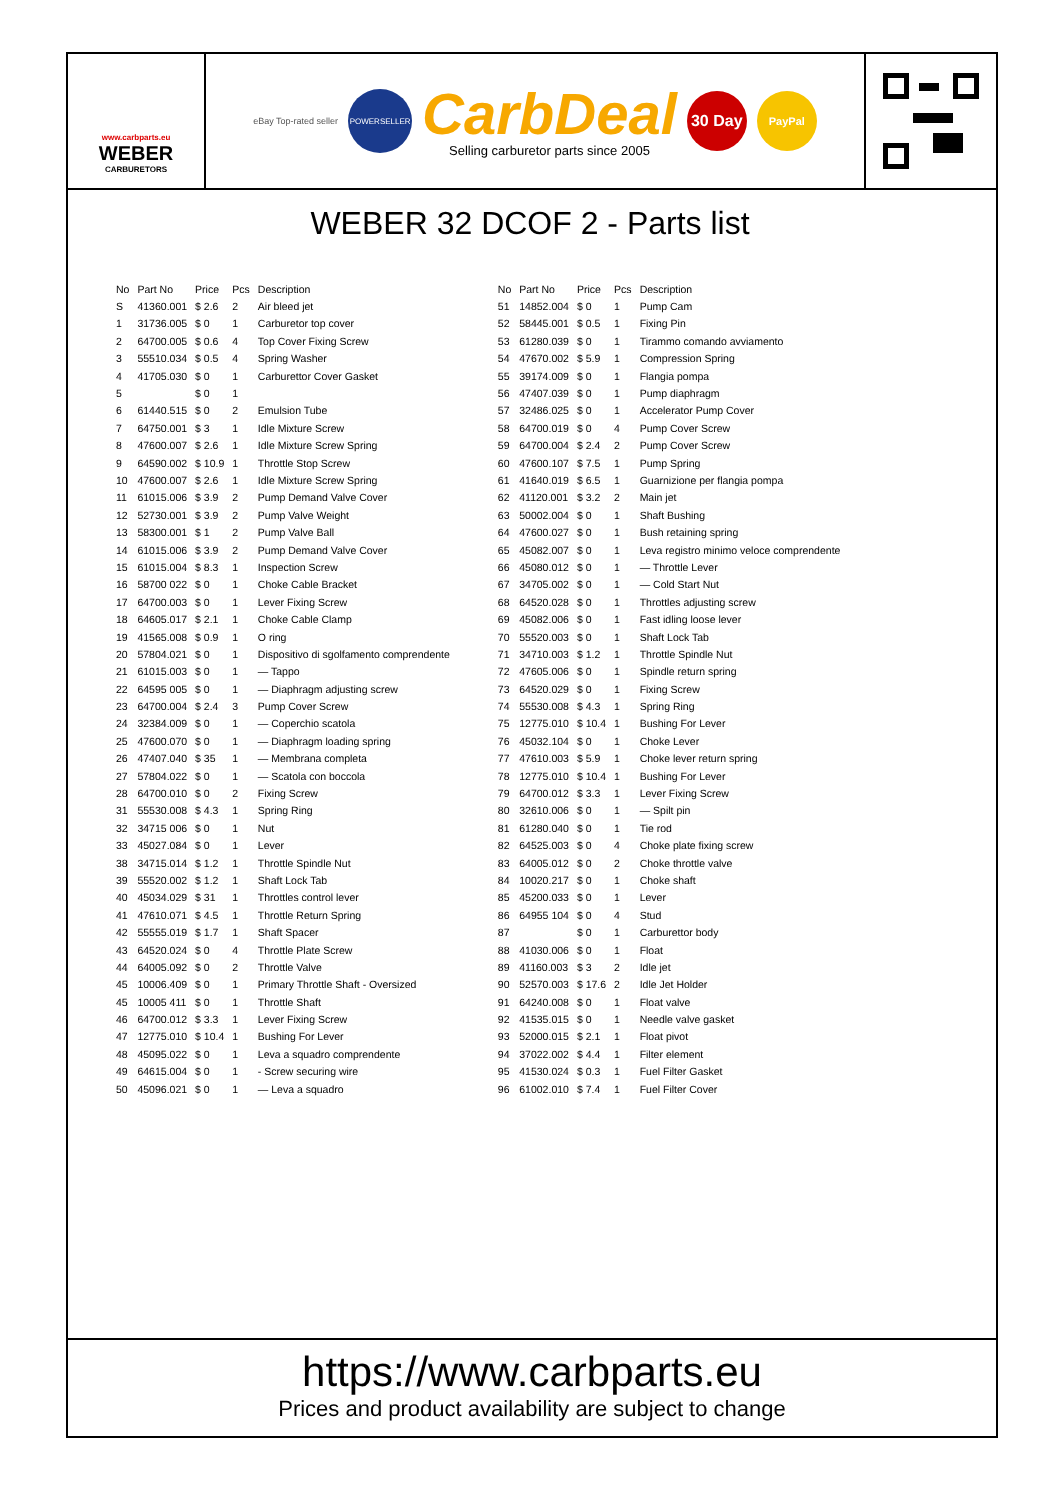www.carbparts.eu
WEBER
CARBURETORS
eBay Top-rated seller
POWERSELLER
CarbDeal
Selling carburetor parts since 2005
30 Day
PayPal
WEBER 32 DCOF 2 - Parts list
| No | Part No | Price | Pcs | Description |
| --- | --- | --- | --- | --- |
| S | 41360.001 | $ 2.6 | 2 | Air bleed jet |
| 1 | 31736.005 | $ 0 | 1 | Carburetor top cover |
| 2 | 64700.005 | $ 0.6 | 4 | Top Cover Fixing Screw |
| 3 | 55510.034 | $ 0.5 | 4 | Spring Washer |
| 4 | 41705.030 | $ 0 | 1 | Carburettor Cover Gasket |
| 5 | | $ 0 | 1 | |
| 6 | 61440.515 | $ 0 | 2 | Emulsion Tube |
| 7 | 64750.001 | $ 3 | 1 | Idle Mixture Screw |
| 8 | 47600.007 | $ 2.6 | 1 | Idle Mixture Screw Spring |
| 9 | 64590.002 | $ 10.9 | 1 | Throttle Stop Screw |
| 10 | 47600.007 | $ 2.6 | 1 | Idle Mixture Screw Spring |
| 11 | 61015.006 | $ 3.9 | 2 | Pump Demand Valve Cover |
| 12 | 52730.001 | $ 3.9 | 2 | Pump Valve Weight |
| 13 | 58300.001 | $ 1 | 2 | Pump Valve Ball |
| 14 | 61015.006 | $ 3.9 | 2 | Pump Demand Valve Cover |
| 15 | 61015.004 | $ 8.3 | 1 | Inspection Screw |
| 16 | 58700 022 | $ 0 | 1 | Choke Cable Bracket |
| 17 | 64700.003 | $ 0 | 1 | Lever Fixing Screw |
| 18 | 64605.017 | $ 2.1 | 1 | Choke Cable Clamp |
| 19 | 41565.008 | $ 0.9 | 1 | O ring |
| 20 | 57804.021 | $ 0 | 1 | Dispositivo di sgolfamento comprendente |
| 21 | 61015.003 | $ 0 | 1 | — Tappo |
| 22 | 64595 005 | $ 0 | 1 | — Diaphragm adjusting screw |
| 23 | 64700.004 | $ 2.4 | 3 | Pump Cover Screw |
| 24 | 32384.009 | $ 0 | 1 | — Coperchio scatola |
| 25 | 47600.070 | $ 0 | 1 | — Diaphragm loading spring |
| 26 | 47407.040 | $ 35 | 1 | — Membrana completa |
| 27 | 57804.022 | $ 0 | 1 | — Scatola con boccola |
| 28 | 64700.010 | $ 0 | 2 | Fixing Screw |
| 31 | 55530.008 | $ 4.3 | 1 | Spring Ring |
| 32 | 34715 006 | $ 0 | 1 | Nut |
| 33 | 45027.084 | $ 0 | 1 | Lever |
| 38 | 34715.014 | $ 1.2 | 1 | Throttle Spindle Nut |
| 39 | 55520.002 | $ 1.2 | 1 | Shaft Lock Tab |
| 40 | 45034.029 | $ 31 | 1 | Throttles control lever |
| 41 | 47610.071 | $ 4.5 | 1 | Throttle Return Spring |
| 42 | 55555.019 | $ 1.7 | 1 | Shaft Spacer |
| 43 | 64520.024 | $ 0 | 4 | Throttle Plate Screw |
| 44 | 64005.092 | $ 0 | 2 | Throttle Valve |
| 45 | 10006.409 | $ 0 | 1 | Primary Throttle Shaft - Oversized |
| 45 | 10005 411 | $ 0 | 1 | Throttle Shaft |
| 46 | 64700.012 | $ 3.3 | 1 | Lever Fixing Screw |
| 47 | 12775.010 | $ 10.4 | 1 | Bushing For Lever |
| 48 | 45095.022 | $ 0 | 1 | Leva a squadro comprendente |
| 49 | 64615.004 | $ 0 | 1 | - Screw securing wire |
| 50 | 45096.021 | $ 0 | 1 | — Leva a squadro |
| No | Part No | Price | Pcs | Description |
| --- | --- | --- | --- | --- |
| 51 | 14852.004 | $ 0 | 1 | Pump Cam |
| 52 | 58445.001 | $ 0.5 | 1 | Fixing Pin |
| 53 | 61280.039 | $ 0 | 1 | Tirammo comando avviamento |
| 54 | 47670.002 | $ 5.9 | 1 | Compression Spring |
| 55 | 39174.009 | $ 0 | 1 | Flangia pompa |
| 56 | 47407.039 | $ 0 | 1 | Pump diaphragm |
| 57 | 32486.025 | $ 0 | 1 | Accelerator Pump Cover |
| 58 | 64700.019 | $ 0 | 4 | Pump Cover Screw |
| 59 | 64700.004 | $ 2.4 | 2 | Pump Cover Screw |
| 60 | 47600.107 | $ 7.5 | 1 | Pump Spring |
| 61 | 41640.019 | $ 6.5 | 1 | Guarnizione per flangia pompa |
| 62 | 41120.001 | $ 3.2 | 2 | Main jet |
| 63 | 50002.004 | $ 0 | 1 | Shaft Bushing |
| 64 | 47600.027 | $ 0 | 1 | Bush retaining spring |
| 65 | 45082.007 | $ 0 | 1 | Leva registro minimo veloce comprendente |
| 66 | 45080.012 | $ 0 | 1 | — Throttle Lever |
| 67 | 34705.002 | $ 0 | 1 | — Cold Start Nut |
| 68 | 64520.028 | $ 0 | 1 | Throttles adjusting screw |
| 69 | 45082.006 | $ 0 | 1 | Fast idling loose lever |
| 70 | 55520.003 | $ 0 | 1 | Shaft Lock Tab |
| 71 | 34710.003 | $ 1.2 | 1 | Throttle Spindle Nut |
| 72 | 47605.006 | $ 0 | 1 | Spindle return spring |
| 73 | 64520.029 | $ 0 | 1 | Fixing Screw |
| 74 | 55530.008 | $ 4.3 | 1 | Spring Ring |
| 75 | 12775.010 | $ 10.4 | 1 | Bushing For Lever |
| 76 | 45032.104 | $ 0 | 1 | Choke Lever |
| 77 | 47610.003 | $ 5.9 | 1 | Choke lever return spring |
| 78 | 12775.010 | $ 10.4 | 1 | Bushing For Lever |
| 79 | 64700.012 | $ 3.3 | 1 | Lever Fixing Screw |
| 80 | 32610.006 | $ 0 | 1 | — Spilt pin |
| 81 | 61280.040 | $ 0 | 1 | Tie rod |
| 82 | 64525.003 | $ 0 | 4 | Choke plate fixing screw |
| 83 | 64005.012 | $ 0 | 2 | Choke throttle valve |
| 84 | 10020.217 | $ 0 | 1 | Choke shaft |
| 85 | 45200.033 | $ 0 | 1 | Lever |
| 86 | 64955 104 | $ 0 | 4 | Stud |
| 87 | | $ 0 | 1 | Carburettor body |
| 88 | 41030.006 | $ 0 | 1 | Float |
| 89 | 41160.003 | $ 3 | 2 | Idle jet |
| 90 | 52570.003 | $ 17.6 | 2 | Idle Jet Holder |
| 91 | 64240.008 | $ 0 | 1 | Float valve |
| 92 | 41535.015 | $ 0 | 1 | Needle valve gasket |
| 93 | 52000.015 | $ 2.1 | 1 | Float pivot |
| 94 | 37022.002 | $ 4.4 | 1 | Filter element |
| 95 | 41530.024 | $ 0.3 | 1 | Fuel Filter Gasket |
| 96 | 61002.010 | $ 7.4 | 1 | Fuel Filter Cover |
https://www.carbparts.eu
Prices and product availability are subject to change